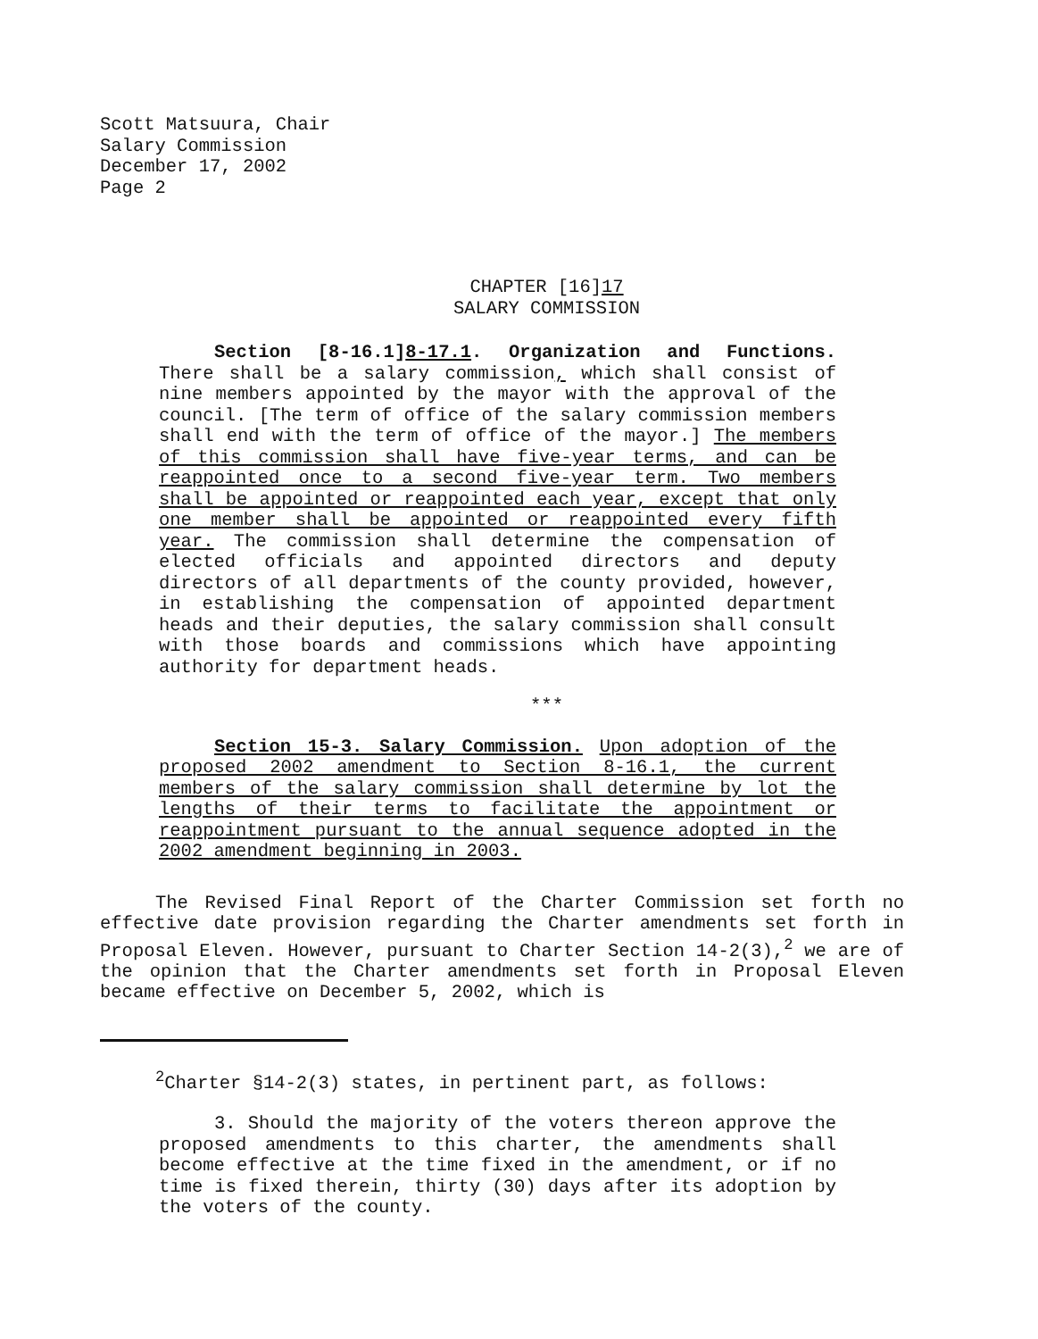Scott Matsuura, Chair
Salary Commission
December 17, 2002
Page 2
CHAPTER [16]17
SALARY COMMISSION
Section [8-16.1]8-17.1. Organization and Functions. There shall be a salary commission, which shall consist of nine members appointed by the mayor with the approval of the council. [The term of office of the salary commission members shall end with the term of office of the mayor.] The members of this commission shall have five-year terms, and can be reappointed once to a second five-year term. Two members shall be appointed or reappointed each year, except that only one member shall be appointed or reappointed every fifth year. The commission shall determine the compensation of elected officials and appointed directors and deputy directors of all departments of the county provided, however, in establishing the compensation of appointed department heads and their deputies, the salary commission shall consult with those boards and commissions which have appointing authority for department heads.
***
Section 15-3. Salary Commission. Upon adoption of the proposed 2002 amendment to Section 8-16.1, the current members of the salary commission shall determine by lot the lengths of their terms to facilitate the appointment or reappointment pursuant to the annual sequence adopted in the 2002 amendment beginning in 2003.
The Revised Final Report of the Charter Commission set forth no effective date provision regarding the Charter amendments set forth in Proposal Eleven. However, pursuant to Charter Section 14-2(3),<sup>2</sup> we are of the opinion that the Charter amendments set forth in Proposal Eleven became effective on December 5, 2002, which is
<sup>2</sup> Charter §14-2(3) states, in pertinent part, as follows:
3. Should the majority of the voters thereon approve the proposed amendments to this charter, the amendments shall become effective at the time fixed in the amendment, or if no time is fixed therein, thirty (30) days after its adoption by the voters of the county.